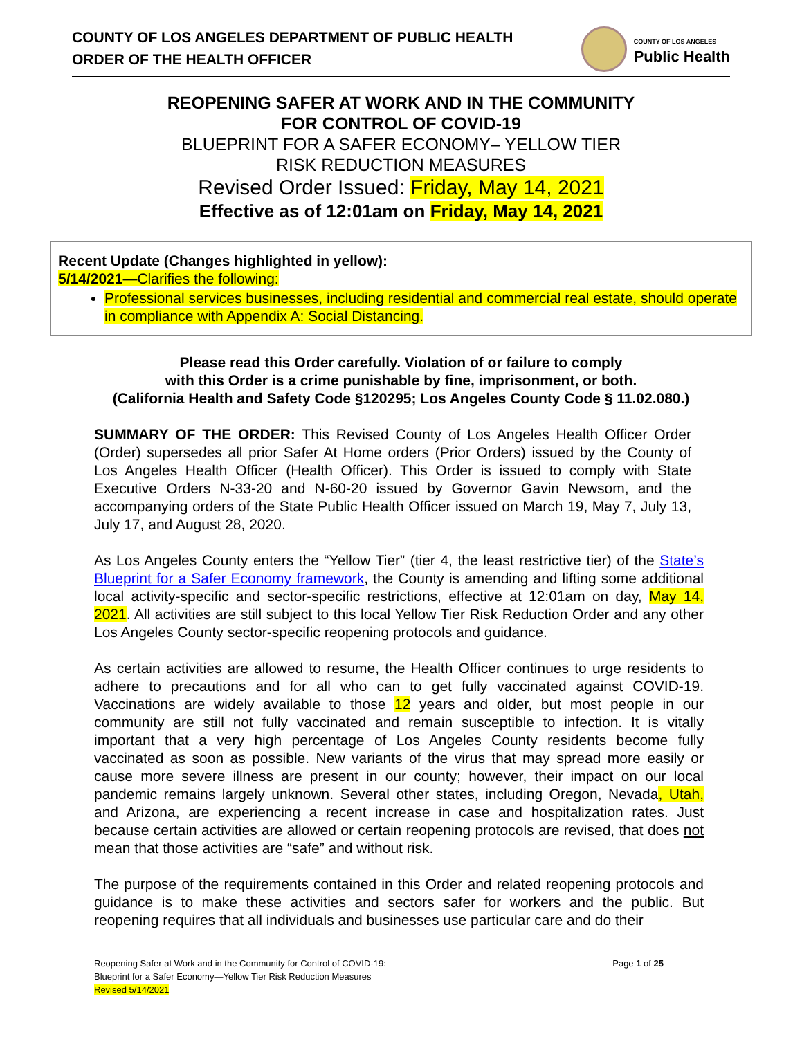COUNTY OF LOS ANGELES DEPARTMENT OF PUBLIC HEALTH
ORDER OF THE HEALTH OFFICER
COUNTY OF LOS ANGELES
Public Health
REOPENING SAFER AT WORK AND IN THE COMMUNITY
FOR CONTROL OF COVID-19
BLUEPRINT FOR A SAFER ECONOMY– YELLOW TIER
RISK REDUCTION MEASURES
Revised Order Issued: Friday, May 14, 2021
Effective as of 12:01am on Friday, May 14, 2021
Recent Update (Changes highlighted in yellow):
5/14/2021—Clarifies the following:
Professional services businesses, including residential and commercial real estate, should operate in compliance with Appendix A: Social Distancing.
Please read this Order carefully. Violation of or failure to comply
with this Order is a crime punishable by fine, imprisonment, or both.
(California Health and Safety Code §120295; Los Angeles County Code § 11.02.080.)
SUMMARY OF THE ORDER: This Revised County of Los Angeles Health Officer Order (Order) supersedes all prior Safer At Home orders (Prior Orders) issued by the County of Los Angeles Health Officer (Health Officer). This Order is issued to comply with State Executive Orders N-33-20 and N-60-20 issued by Governor Gavin Newsom, and the accompanying orders of the State Public Health Officer issued on March 19, May 7, July 13, July 17, and August 28, 2020.
As Los Angeles County enters the “Yellow Tier” (tier 4, the least restrictive tier) of the State’s Blueprint for a Safer Economy framework, the County is amending and lifting some additional local activity-specific and sector-specific restrictions, effective at 12:01am on day, May 14, 2021. All activities are still subject to this local Yellow Tier Risk Reduction Order and any other Los Angeles County sector-specific reopening protocols and guidance.
As certain activities are allowed to resume, the Health Officer continues to urge residents to adhere to precautions and for all who can to get fully vaccinated against COVID-19. Vaccinations are widely available to those 12 years and older, but most people in our community are still not fully vaccinated and remain susceptible to infection. It is vitally important that a very high percentage of Los Angeles County residents become fully vaccinated as soon as possible. New variants of the virus that may spread more easily or cause more severe illness are present in our county; however, their impact on our local pandemic remains largely unknown. Several other states, including Oregon, Nevada, Utah, and Arizona, are experiencing a recent increase in case and hospitalization rates. Just because certain activities are allowed or certain reopening protocols are revised, that does not mean that those activities are “safe” and without risk.
The purpose of the requirements contained in this Order and related reopening protocols and guidance is to make these activities and sectors safer for workers and the public. But reopening requires that all individuals and businesses use particular care and do their
Reopening Safer at Work and in the Community for Control of COVID-19:
Blueprint for a Safer Economy—Yellow Tier Risk Reduction Measures
Revised 5/14/2021
Page 1 of 25